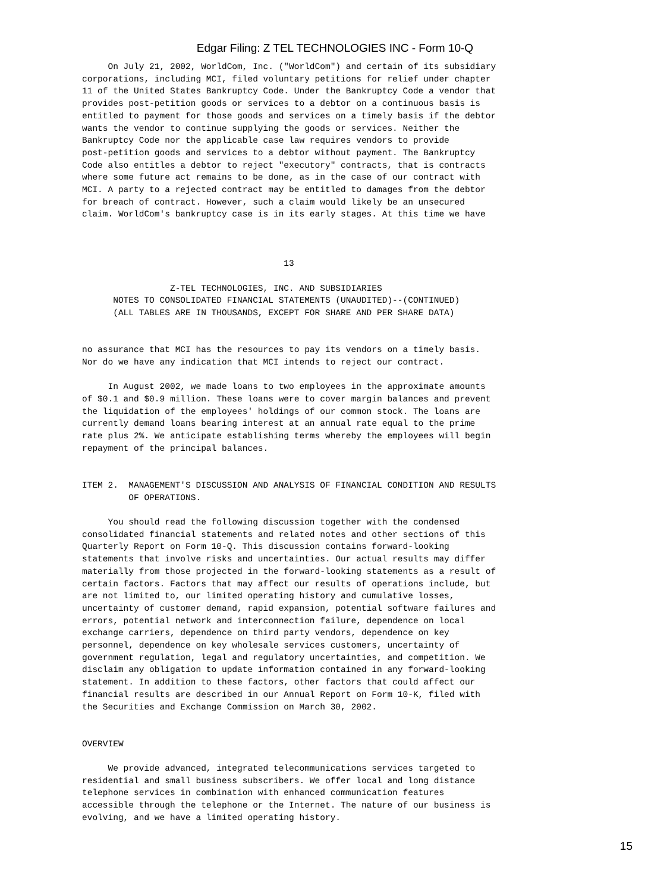Edgar Filing: Z TEL TECHNOLOGIES INC - Form 10-Q
     On July 21, 2002, WorldCom, Inc. ("WorldCom") and certain of its subsidiary
corporations, including MCI, filed voluntary petitions for relief under chapter
11 of the United States Bankruptcy Code. Under the Bankruptcy Code a vendor that
provides post-petition goods or services to a debtor on a continuous basis is
entitled to payment for those goods and services on a timely basis if the debtor
wants the vendor to continue supplying the goods or services. Neither the
Bankruptcy Code nor the applicable case law requires vendors to provide
post-petition goods and services to a debtor without payment. The Bankruptcy
Code also entitles a debtor to reject "executory" contracts, that is contracts
where some future act remains to be done, as in the case of our contract with
MCI. A party to a rejected contract may be entitled to damages from the debtor
for breach of contract. However, such a claim would likely be an unsecured
claim. WorldCom's bankruptcy case is in its early stages. At this time we have



                                       13

                 Z-TEL TECHNOLOGIES, INC. AND SUBSIDIARIES
      NOTES TO CONSOLIDATED FINANCIAL STATEMENTS (UNAUDITED)--(CONTINUED)
      (ALL TABLES ARE IN THOUSANDS, EXCEPT FOR SHARE AND PER SHARE DATA)


no assurance that MCI has the resources to pay its vendors on a timely basis.
Nor do we have any indication that MCI intends to reject our contract.

     In August 2002, we made loans to two employees in the approximate amounts
of $0.1 and $0.9 million. These loans were to cover margin balances and prevent
the liquidation of the employees' holdings of our common stock. The loans are
currently demand loans bearing interest at an annual rate equal to the prime
rate plus 2%. We anticipate establishing terms whereby the employees will begin
repayment of the principal balances.


ITEM 2.  MANAGEMENT'S DISCUSSION AND ANALYSIS OF FINANCIAL CONDITION AND RESULTS
         OF OPERATIONS.

     You should read the following discussion together with the condensed
consolidated financial statements and related notes and other sections of this
Quarterly Report on Form 10-Q. This discussion contains forward-looking
statements that involve risks and uncertainties. Our actual results may differ
materially from those projected in the forward-looking statements as a result of
certain factors. Factors that may affect our results of operations include, but
are not limited to, our limited operating history and cumulative losses,
uncertainty of customer demand, rapid expansion, potential software failures and
errors, potential network and interconnection failure, dependence on local
exchange carriers, dependence on third party vendors, dependence on key
personnel, dependence on key wholesale services customers, uncertainty of
government regulation, legal and regulatory uncertainties, and competition. We
disclaim any obligation to update information contained in any forward-looking
statement. In addition to these factors, other factors that could affect our
financial results are described in our Annual Report on Form 10-K, filed with
the Securities and Exchange Commission on March 30, 2002.


OVERVIEW

     We provide advanced, integrated telecommunications services targeted to
residential and small business subscribers. We offer local and long distance
telephone services in combination with enhanced communication features
accessible through the telephone or the Internet. The nature of our business is
evolving, and we have a limited operating history.
15